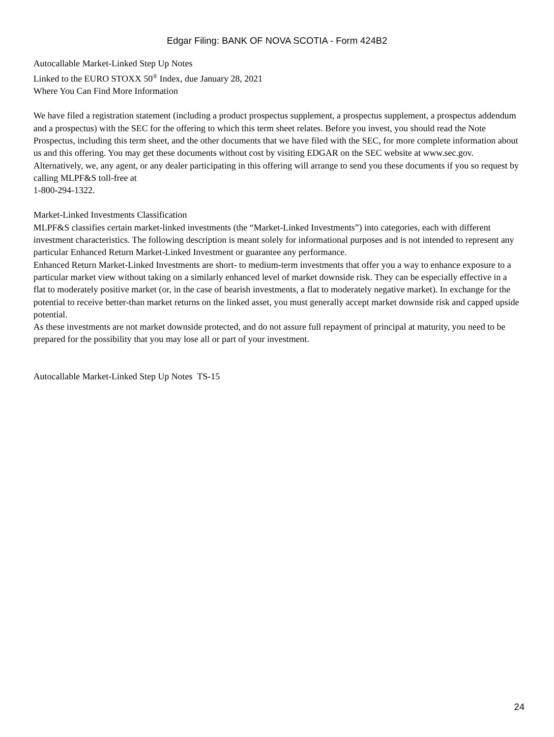Edgar Filing: BANK OF NOVA SCOTIA - Form 424B2
Autocallable Market-Linked Step Up Notes
Linked to the EURO STOXX 50<sup>®</sup> Index, due January 28, 2021
Where You Can Find More Information
We have filed a registration statement (including a product prospectus supplement, a prospectus supplement, a prospectus addendum and a prospectus) with the SEC for the offering to which this term sheet relates. Before you invest, you should read the Note Prospectus, including this term sheet, and the other documents that we have filed with the SEC, for more complete information about us and this offering. You may get these documents without cost by visiting EDGAR on the SEC website at www.sec.gov. Alternatively, we, any agent, or any dealer participating in this offering will arrange to send you these documents if you so request by calling MLPF&S toll-free at
1-800-294-1322.
Market-Linked Investments Classification
MLPF&S classifies certain market-linked investments (the “Market-Linked Investments”) into categories, each with different investment characteristics. The following description is meant solely for informational purposes and is not intended to represent any particular Enhanced Return Market-Linked Investment or guarantee any performance.
Enhanced Return Market-Linked Investments are short- to medium-term investments that offer you a way to enhance exposure to a particular market view without taking on a similarly enhanced level of market downside risk. They can be especially effective in a flat to moderately positive market (or, in the case of bearish investments, a flat to moderately negative market). In exchange for the potential to receive better-than market returns on the linked asset, you must generally accept market downside risk and capped upside potential.
As these investments are not market downside protected, and do not assure full repayment of principal at maturity, you need to be prepared for the possibility that you may lose all or part of your investment.
Autocallable Market-Linked Step Up Notes TS-15
24